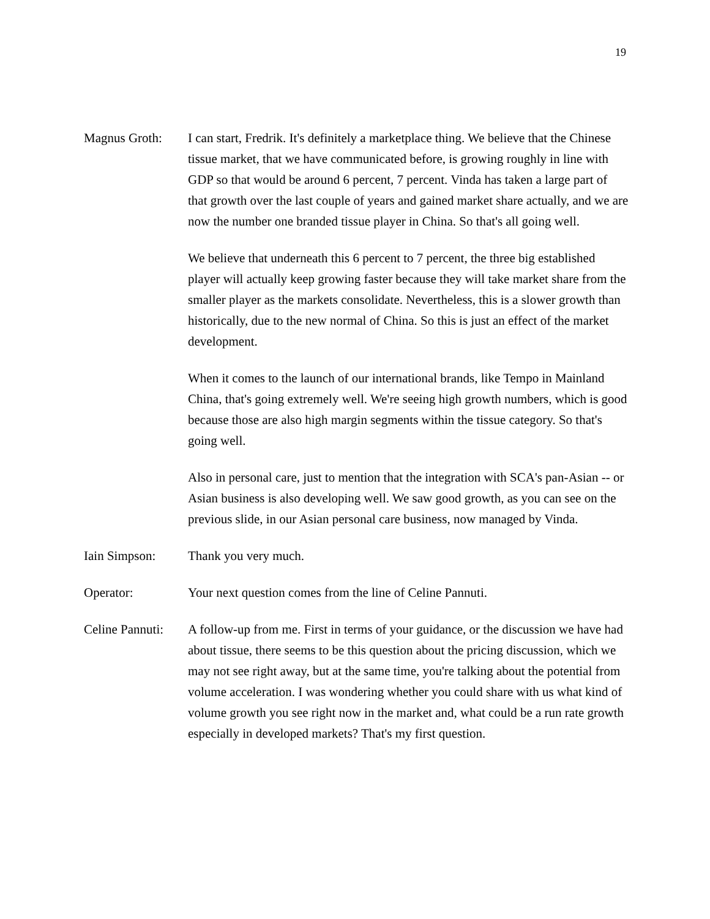19
Magnus Groth: I can start, Fredrik. It's definitely a marketplace thing. We believe that the Chinese tissue market, that we have communicated before, is growing roughly in line with GDP so that would be around 6 percent, 7 percent. Vinda has taken a large part of that growth over the last couple of years and gained market share actually, and we are now the number one branded tissue player in China. So that's all going well.
We believe that underneath this 6 percent to 7 percent, the three big established player will actually keep growing faster because they will take market share from the smaller player as the markets consolidate. Nevertheless, this is a slower growth than historically, due to the new normal of China. So this is just an effect of the market development.
When it comes to the launch of our international brands, like Tempo in Mainland China, that's going extremely well. We're seeing high growth numbers, which is good because those are also high margin segments within the tissue category. So that's going well.
Also in personal care, just to mention that the integration with SCA's pan-Asian -- or Asian business is also developing well. We saw good growth, as you can see on the previous slide, in our Asian personal care business, now managed by Vinda.
Iain Simpson: Thank you very much.
Operator: Your next question comes from the line of Celine Pannuti.
Celine Pannuti:
A follow-up from me. First in terms of your guidance, or the discussion we have had about tissue, there seems to be this question about the pricing discussion, which we may not see right away, but at the same time, you're talking about the potential from volume acceleration. I was wondering whether you could share with us what kind of volume growth you see right now in the market and, what could be a run rate growth especially in developed markets? That's my first question.